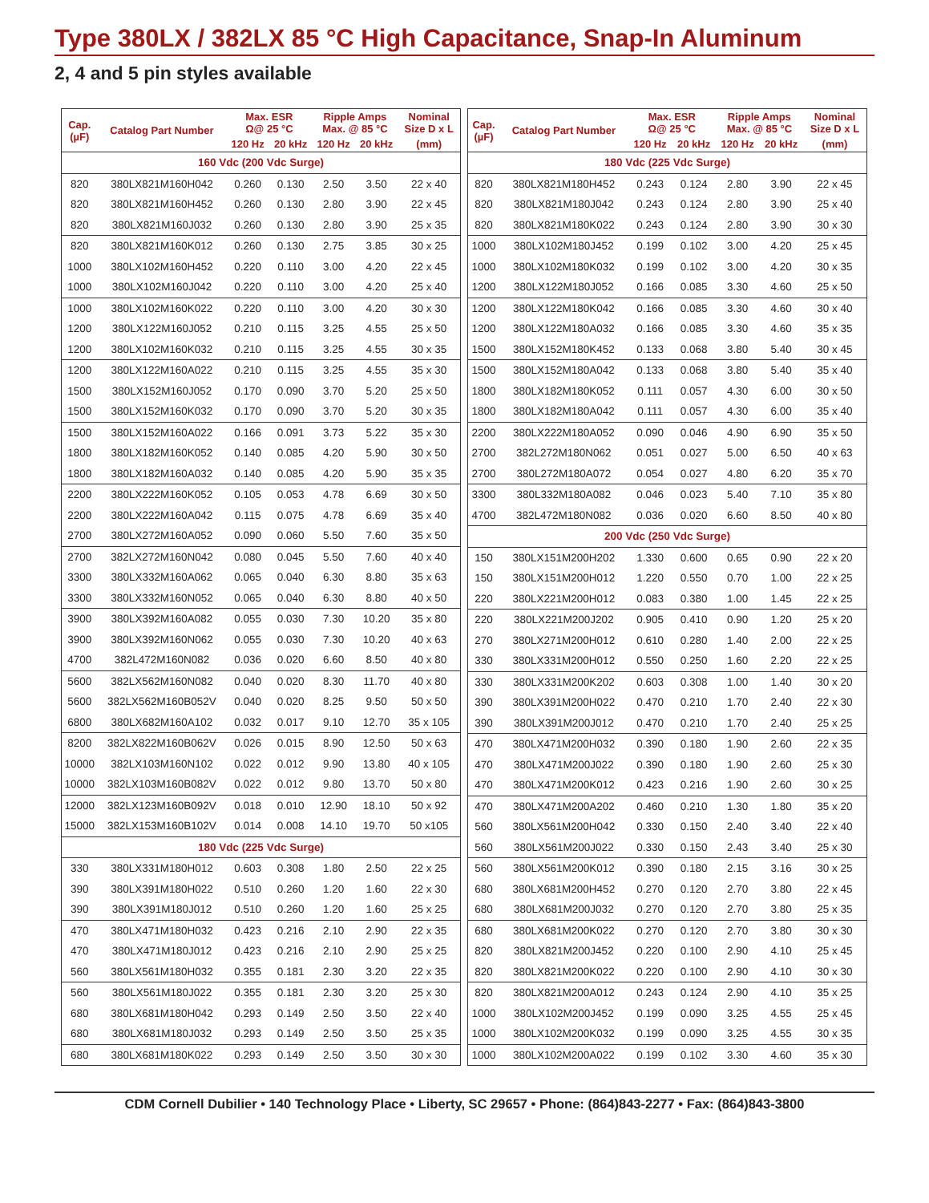Type 380LX / 382LX 85 °C High Capacitance, Snap-In Aluminum
2, 4 and 5 pin styles available
| Cap. (µF) | Catalog Part Number | Max. ESR Ω@ 25 °C | | Ripple Amps Max. @ 85 °C | | Nominal Size D x L |
| --- | --- | --- | --- | --- | --- | --- |
| | | 120 Hz | 20 kHz | 120 Hz | 20 kHz | (mm) |
| 160 Vdc (200 Vdc Surge) | | | | | | |
| 820 | 380LX821M160H042 | 0.260 | 0.130 | 2.50 | 3.50 | 22 x 40 |
| 820 | 380LX821M160H452 | 0.260 | 0.130 | 2.80 | 3.90 | 22 x 45 |
| 820 | 380LX821M160J032 | 0.260 | 0.130 | 2.80 | 3.90 | 25 x 35 |
| 820 | 380LX821M160K012 | 0.260 | 0.130 | 2.75 | 3.85 | 30 x 25 |
| 1000 | 380LX102M160H452 | 0.220 | 0.110 | 3.00 | 4.20 | 22 x 45 |
| 1000 | 380LX102M160J042 | 0.220 | 0.110 | 3.00 | 4.20 | 25 x 40 |
| 1000 | 380LX102M160K022 | 0.220 | 0.110 | 3.00 | 4.20 | 30 x 30 |
| 1200 | 380LX122M160J052 | 0.210 | 0.115 | 3.25 | 4.55 | 25 x 50 |
| 1200 | 380LX102M160K032 | 0.210 | 0.115 | 3.25 | 4.55 | 30 x 35 |
| 1200 | 380LX122M160A022 | 0.210 | 0.115 | 3.25 | 4.55 | 35 x 30 |
| 1500 | 380LX152M160J052 | 0.170 | 0.090 | 3.70 | 5.20 | 25 x 50 |
| 1500 | 380LX152M160K032 | 0.170 | 0.090 | 3.70 | 5.20 | 30 x 35 |
| 1500 | 380LX152M160A022 | 0.166 | 0.091 | 3.73 | 5.22 | 35 x 30 |
| 1800 | 380LX182M160K052 | 0.140 | 0.085 | 4.20 | 5.90 | 30 x 50 |
| 1800 | 380LX182M160A032 | 0.140 | 0.085 | 4.20 | 5.90 | 35 x 35 |
| 2200 | 380LX222M160K052 | 0.105 | 0.053 | 4.78 | 6.69 | 30 x 50 |
| 2200 | 380LX222M160A042 | 0.115 | 0.075 | 4.78 | 6.69 | 35 x 40 |
| 2700 | 380LX272M160A052 | 0.090 | 0.060 | 5.50 | 7.60 | 35 x 50 |
| 2700 | 382LX272M160N042 | 0.080 | 0.045 | 5.50 | 7.60 | 40 x 40 |
| 3300 | 380LX332M160A062 | 0.065 | 0.040 | 6.30 | 8.80 | 35 x 63 |
| 3300 | 380LX332M160N052 | 0.065 | 0.040 | 6.30 | 8.80 | 40 x 50 |
| 3900 | 380LX392M160A082 | 0.055 | 0.030 | 7.30 | 10.20 | 35 x 80 |
| 3900 | 380LX392M160N062 | 0.055 | 0.030 | 7.30 | 10.20 | 40 x 63 |
| 4700 | 382L472M160N082 | 0.036 | 0.020 | 6.60 | 8.50 | 40 x 80 |
| 5600 | 382LX562M160N082 | 0.040 | 0.020 | 8.30 | 11.70 | 40 x 80 |
| 5600 | 382LX562M160B052V | 0.040 | 0.020 | 8.25 | 9.50 | 50 x 50 |
| 6800 | 380LX682M160A102 | 0.032 | 0.017 | 9.10 | 12.70 | 35 x 105 |
| 8200 | 382LX822M160B062V | 0.026 | 0.015 | 8.90 | 12.50 | 50 x 63 |
| 10000 | 382LX103M160N102 | 0.022 | 0.012 | 9.90 | 13.80 | 40 x 105 |
| 10000 | 382LX103M160B082V | 0.022 | 0.012 | 9.80 | 13.70 | 50 x 80 |
| 12000 | 382LX123M160B092V | 0.018 | 0.010 | 12.90 | 18.10 | 50 x 92 |
| 15000 | 382LX153M160B102V | 0.014 | 0.008 | 14.10 | 19.70 | 50 x105 |
| 180 Vdc (225 Vdc Surge) | | | | | | |
| 330 | 380LX331M180H012 | 0.603 | 0.308 | 1.80 | 2.50 | 22 x 25 |
| 390 | 380LX391M180H022 | 0.510 | 0.260 | 1.20 | 1.60 | 22 x 30 |
| 390 | 380LX391M180J012 | 0.510 | 0.260 | 1.20 | 1.60 | 25 x 25 |
| 470 | 380LX471M180H032 | 0.423 | 0.216 | 2.10 | 2.90 | 22 x 35 |
| 470 | 380LX471M180J012 | 0.423 | 0.216 | 2.10 | 2.90 | 25 x 25 |
| 560 | 380LX561M180H032 | 0.355 | 0.181 | 2.30 | 3.20 | 22 x 35 |
| 560 | 380LX561M180J022 | 0.355 | 0.181 | 2.30 | 3.20 | 25 x 30 |
| 680 | 380LX681M180H042 | 0.293 | 0.149 | 2.50 | 3.50 | 22 x 40 |
| 680 | 380LX681M180J032 | 0.293 | 0.149 | 2.50 | 3.50 | 25 x 35 |
| 680 | 380LX681M180K022 | 0.293 | 0.149 | 2.50 | 3.50 | 30 x 30 |
| Cap. (µF) | Catalog Part Number | Max. ESR Ω@ 25 °C | | Ripple Amps Max. @ 85 °C | | Nominal Size D x L |
| --- | --- | --- | --- | --- | --- | --- |
| | | 120 Hz | 20 kHz | 120 Hz | 20 kHz | (mm) |
| 180 Vdc (225 Vdc Surge) | | | | | | |
| 820 | 380LX821M180H452 | 0.243 | 0.124 | 2.80 | 3.90 | 22 x 45 |
| 820 | 380LX821M180J042 | 0.243 | 0.124 | 2.80 | 3.90 | 25 x 40 |
| 820 | 380LX821M180K022 | 0.243 | 0.124 | 2.80 | 3.90 | 30 x 30 |
| 1000 | 380LX102M180J452 | 0.199 | 0.102 | 3.00 | 4.20 | 25 x 45 |
| 1000 | 380LX102M180K032 | 0.199 | 0.102 | 3.00 | 4.20 | 30 x 35 |
| 1200 | 380LX122M180J052 | 0.166 | 0.085 | 3.30 | 4.60 | 25 x 50 |
| 1200 | 380LX122M180K042 | 0.166 | 0.085 | 3.30 | 4.60 | 30 x 40 |
| 1200 | 380LX122M180A032 | 0.166 | 0.085 | 3.30 | 4.60 | 35 x 35 |
| 1500 | 380LX152M180K452 | 0.133 | 0.068 | 3.80 | 5.40 | 30 x 45 |
| 1500 | 380LX152M180A042 | 0.133 | 0.068 | 3.80 | 5.40 | 35 x 40 |
| 1800 | 380LX182M180K052 | 0.111 | 0.057 | 4.30 | 6.00 | 30 x 50 |
| 1800 | 380LX182M180A042 | 0.111 | 0.057 | 4.30 | 6.00 | 35 x 40 |
| 2200 | 380LX222M180A052 | 0.090 | 0.046 | 4.90 | 6.90 | 35 x 50 |
| 2700 | 382L272M180N062 | 0.051 | 0.027 | 5.00 | 6.50 | 40 x 63 |
| 2700 | 380L272M180A072 | 0.054 | 0.027 | 4.80 | 6.20 | 35 x 70 |
| 3300 | 380L332M180A082 | 0.046 | 0.023 | 5.40 | 7.10 | 35 x 80 |
| 4700 | 382L472M180N082 | 0.036 | 0.020 | 6.60 | 8.50 | 40 x 80 |
| 200 Vdc (250 Vdc Surge) | | | | | | |
| 150 | 380LX151M200H202 | 1.330 | 0.600 | 0.65 | 0.90 | 22 x 20 |
| 150 | 380LX151M200H012 | 1.220 | 0.550 | 0.70 | 1.00 | 22 x 25 |
| 220 | 380LX221M200H012 | 0.083 | 0.380 | 1.00 | 1.45 | 22 x 25 |
| 220 | 380LX221M200J202 | 0.905 | 0.410 | 0.90 | 1.20 | 25 x 20 |
| 270 | 380LX271M200H012 | 0.610 | 0.280 | 1.40 | 2.00 | 22 x 25 |
| 330 | 380LX331M200H012 | 0.550 | 0.250 | 1.60 | 2.20 | 22 x 25 |
| 330 | 380LX331M200K202 | 0.603 | 0.308 | 1.00 | 1.40 | 30 x 20 |
| 390 | 380LX391M200H022 | 0.470 | 0.210 | 1.70 | 2.40 | 22 x 30 |
| 390 | 380LX391M200J012 | 0.470 | 0.210 | 1.70 | 2.40 | 25 x 25 |
| 470 | 380LX471M200H032 | 0.390 | 0.180 | 1.90 | 2.60 | 22 x 35 |
| 470 | 380LX471M200J022 | 0.390 | 0.180 | 1.90 | 2.60 | 25 x 30 |
| 470 | 380LX471M200K012 | 0.423 | 0.216 | 1.90 | 2.60 | 30 x 25 |
| 470 | 380LX471M200A202 | 0.460 | 0.210 | 1.30 | 1.80 | 35 x 20 |
| 560 | 380LX561M200H042 | 0.330 | 0.150 | 2.40 | 3.40 | 22 x 40 |
| 560 | 380LX561M200J022 | 0.330 | 0.150 | 2.43 | 3.40 | 25 x 30 |
| 560 | 380LX561M200K012 | 0.390 | 0.180 | 2.15 | 3.16 | 30 x 25 |
| 680 | 380LX681M200H452 | 0.270 | 0.120 | 2.70 | 3.80 | 22 x 45 |
| 680 | 380LX681M200J032 | 0.270 | 0.120 | 2.70 | 3.80 | 25 x 35 |
| 680 | 380LX681M200K022 | 0.270 | 0.120 | 2.70 | 3.80 | 30 x 30 |
| 820 | 380LX821M200J452 | 0.220 | 0.100 | 2.90 | 4.10 | 25 x 45 |
| 820 | 380LX821M200K022 | 0.220 | 0.100 | 2.90 | 4.10 | 30 x 30 |
| 820 | 380LX821M200A012 | 0.243 | 0.124 | 2.90 | 4.10 | 35 x 25 |
| 1000 | 380LX102M200J452 | 0.199 | 0.090 | 3.25 | 4.55 | 25 x 45 |
| 1000 | 380LX102M200K032 | 0.199 | 0.090 | 3.25 | 4.55 | 30 x 35 |
| 1000 | 380LX102M200A022 | 0.199 | 0.102 | 3.30 | 4.60 | 35 x 30 |
CDM Cornell Dubilier • 140 Technology Place • Liberty, SC 29657 • Phone: (864)843-2277 • Fax: (864)843-3800